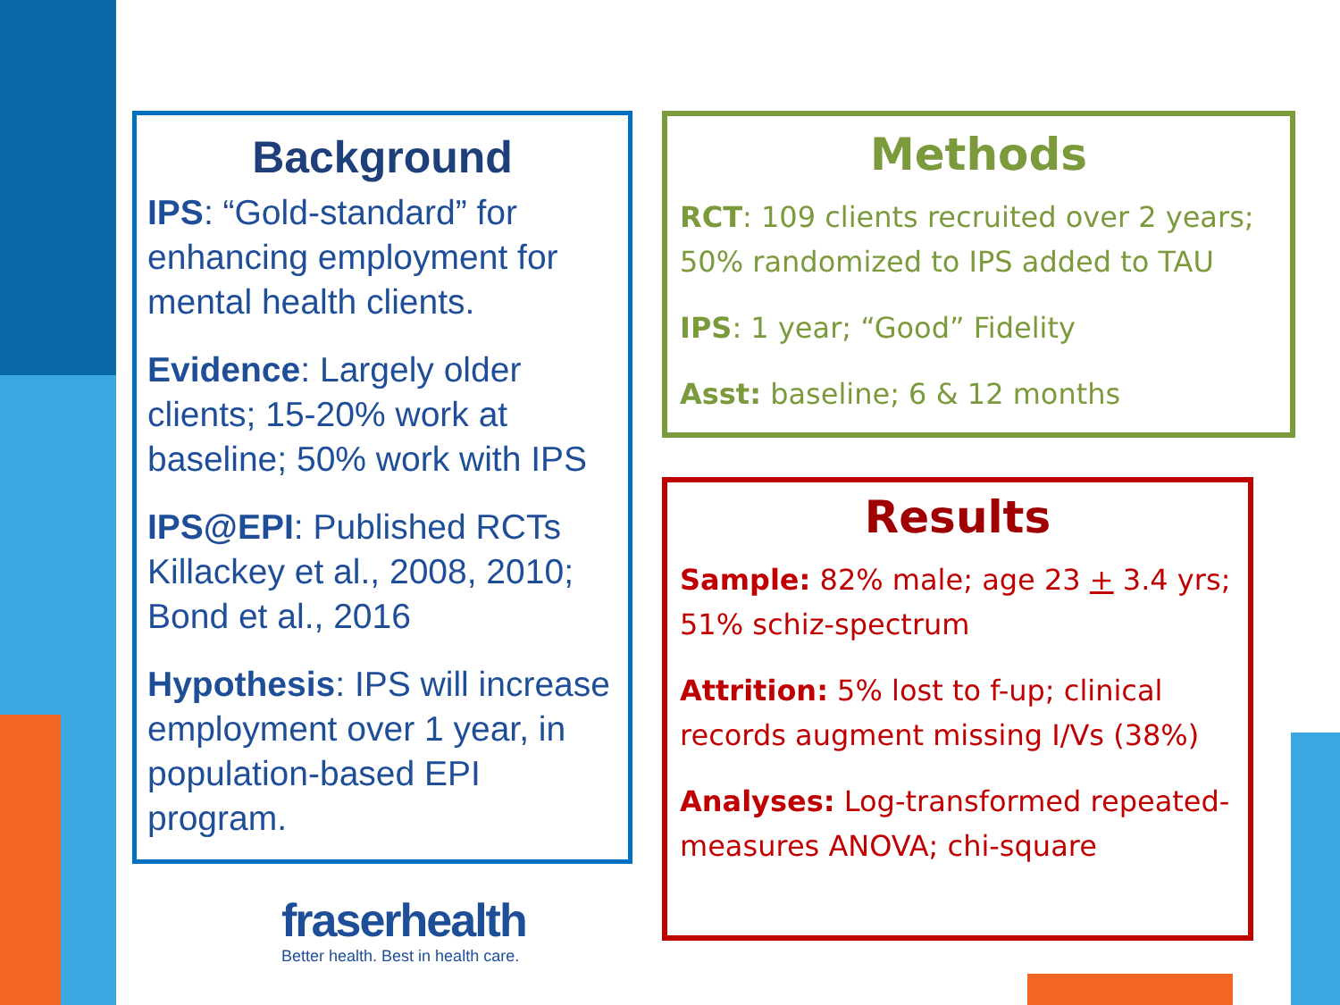Background
IPS: “Gold-standard” for enhancing employment for mental health clients.
Evidence: Largely older clients; 15-20% work at baseline; 50% work with IPS
IPS@EPI: Published RCTs Killackey et al., 2008, 2010; Bond et al., 2016
Hypothesis: IPS will increase employment over 1 year, in population-based EPI program.
Methods
RCT: 109 clients recruited over 2 years; 50% randomized to IPS added to TAU
IPS: 1 year; “Good” Fidelity
Asst: baseline; 6 & 12 months
Results
Sample: 82% male; age 23 + 3.4 yrs; 51% schiz-spectrum
Attrition: 5% lost to f-up; clinical records augment missing I/Vs (38%)
Analyses: Log-transformed repeated-measures ANOVA; chi-square
fraserhealth
Better health. Best in health care.